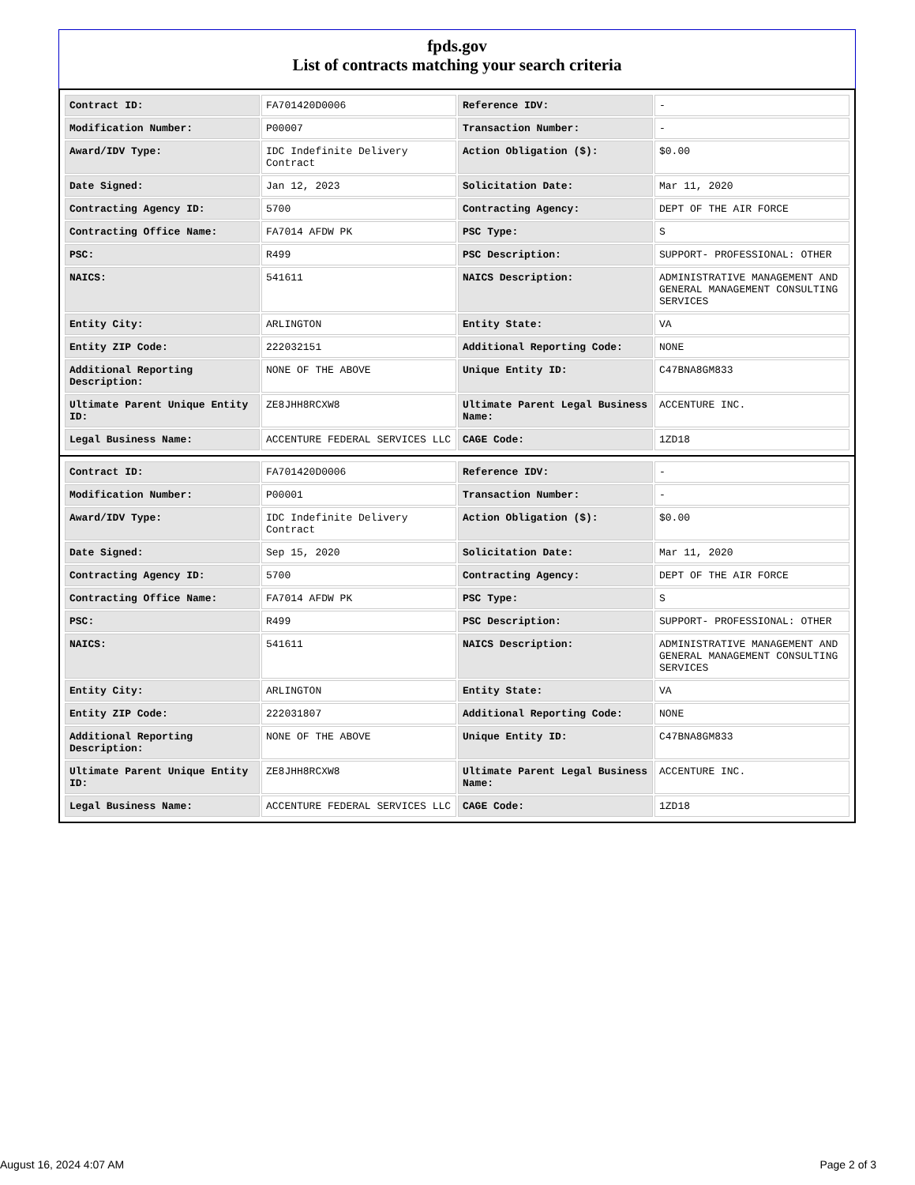fpds.gov
List of contracts matching your search criteria
| Contract ID: | FA701420D0006 | Reference IDV: | - |
| Modification Number: | P00007 | Transaction Number: | - |
| Award/IDV Type: | IDC Indefinite Delivery Contract | Action Obligation ($): | $0.00 |
| Date Signed: | Jan 12, 2023 | Solicitation Date: | Mar 11, 2020 |
| Contracting Agency ID: | 5700 | Contracting Agency: | DEPT OF THE AIR FORCE |
| Contracting Office Name: | FA7014 AFDW PK | PSC Type: | S |
| PSC: | R499 | PSC Description: | SUPPORT- PROFESSIONAL: OTHER |
| NAICS: | 541611 | NAICS Description: | ADMINISTRATIVE MANAGEMENT AND GENERAL MANAGEMENT CONSULTING SERVICES |
| Entity City: | ARLINGTON | Entity State: | VA |
| Entity ZIP Code: | 222032151 | Additional Reporting Code: | NONE |
| Additional Reporting Description: | NONE OF THE ABOVE | Unique Entity ID: | C47BNA8GM833 |
| Ultimate Parent Unique Entity ID: | ZE8JHH8RCXW8 | Ultimate Parent Legal Business Name: | ACCENTURE INC. |
| Legal Business Name: | ACCENTURE FEDERAL SERVICES LLC | CAGE Code: | 1ZD18 |
| Contract ID: | FA701420D0006 | Reference IDV: | - |
| Modification Number: | P00001 | Transaction Number: | - |
| Award/IDV Type: | IDC Indefinite Delivery Contract | Action Obligation ($): | $0.00 |
| Date Signed: | Sep 15, 2020 | Solicitation Date: | Mar 11, 2020 |
| Contracting Agency ID: | 5700 | Contracting Agency: | DEPT OF THE AIR FORCE |
| Contracting Office Name: | FA7014 AFDW PK | PSC Type: | S |
| PSC: | R499 | PSC Description: | SUPPORT- PROFESSIONAL: OTHER |
| NAICS: | 541611 | NAICS Description: | ADMINISTRATIVE MANAGEMENT AND GENERAL MANAGEMENT CONSULTING SERVICES |
| Entity City: | ARLINGTON | Entity State: | VA |
| Entity ZIP Code: | 222031807 | Additional Reporting Code: | NONE |
| Additional Reporting Description: | NONE OF THE ABOVE | Unique Entity ID: | C47BNA8GM833 |
| Ultimate Parent Unique Entity ID: | ZE8JHH8RCXW8 | Ultimate Parent Legal Business Name: | ACCENTURE INC. |
| Legal Business Name: | ACCENTURE FEDERAL SERVICES LLC | CAGE Code: | 1ZD18 |
August 16, 2024 4:07 AM Page 2 of 3